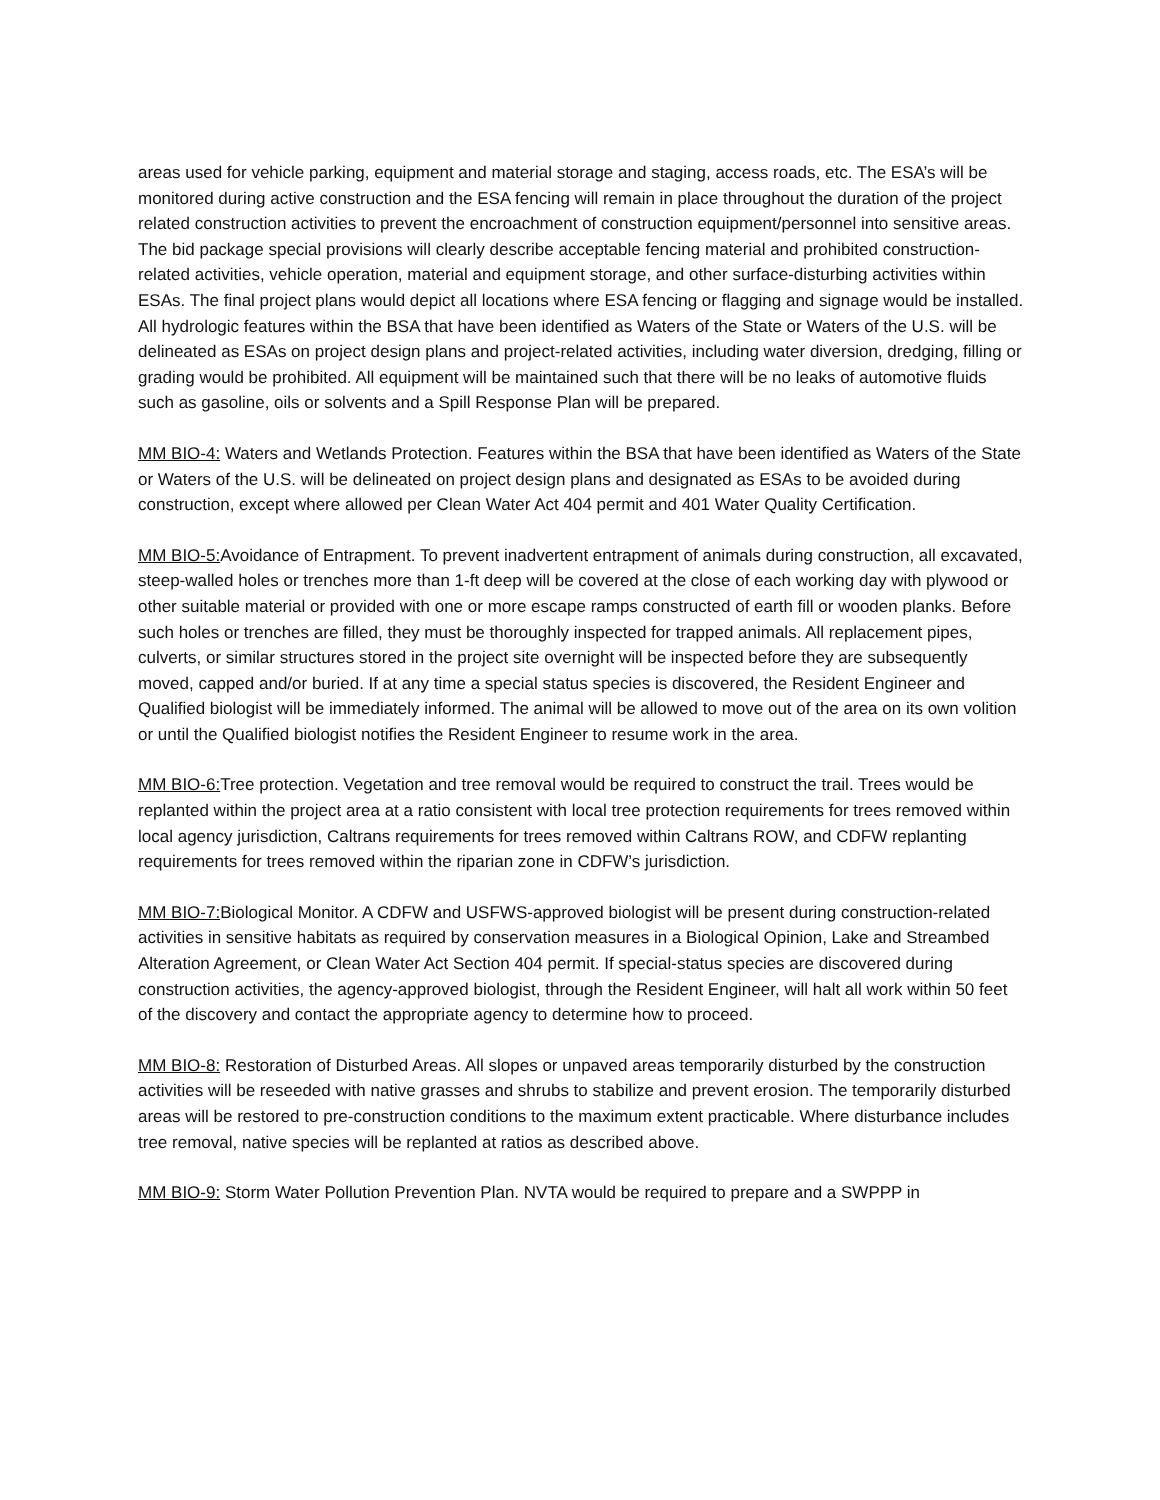areas used for vehicle parking, equipment and material storage and staging, access roads, etc. The ESA’s will be monitored during active construction and the ESA fencing will remain in place throughout the duration of the project related construction activities to prevent the encroachment of construction equipment/personnel into sensitive areas. The bid package special provisions will clearly describe acceptable fencing material and prohibited construction-related activities, vehicle operation, material and equipment storage, and other surface-disturbing activities within ESAs. The final project plans would depict all locations where ESA fencing or flagging and signage would be installed. All hydrologic features within the BSA that have been identified as Waters of the State or Waters of the U.S. will be delineated as ESAs on project design plans and project-related activities, including water diversion, dredging, filling or grading would be prohibited. All equipment will be maintained such that there will be no leaks of automotive fluids such as gasoline, oils or solvents and a Spill Response Plan will be prepared.
MM BIO-4: Waters and Wetlands Protection. Features within the BSA that have been identified as Waters of the State or Waters of the U.S. will be delineated on project design plans and designated as ESAs to be avoided during construction, except where allowed per Clean Water Act 404 permit and 401 Water Quality Certification.
MM BIO-5: Avoidance of Entrapment. To prevent inadvertent entrapment of animals during construction, all excavated, steep-walled holes or trenches more than 1-ft deep will be covered at the close of each working day with plywood or other suitable material or provided with one or more escape ramps constructed of earth fill or wooden planks. Before such holes or trenches are filled, they must be thoroughly inspected for trapped animals. All replacement pipes, culverts, or similar structures stored in the project site overnight will be inspected before they are subsequently moved, capped and/or buried. If at any time a special status species is discovered, the Resident Engineer and Qualified biologist will be immediately informed. The animal will be allowed to move out of the area on its own volition or until the Qualified biologist notifies the Resident Engineer to resume work in the area.
MM BIO-6: Tree protection. Vegetation and tree removal would be required to construct the trail. Trees would be replanted within the project area at a ratio consistent with local tree protection requirements for trees removed within local agency jurisdiction, Caltrans requirements for trees removed within Caltrans ROW, and CDFW replanting requirements for trees removed within the riparian zone in CDFW’s jurisdiction.
MM BIO-7: Biological Monitor. A CDFW and USFWS-approved biologist will be present during construction-related activities in sensitive habitats as required by conservation measures in a Biological Opinion, Lake and Streambed Alteration Agreement, or Clean Water Act Section 404 permit. If special-status species are discovered during construction activities, the agency-approved biologist, through the Resident Engineer, will halt all work within 50 feet of the discovery and contact the appropriate agency to determine how to proceed.
MM BIO-8: Restoration of Disturbed Areas. All slopes or unpaved areas temporarily disturbed by the construction activities will be reseeded with native grasses and shrubs to stabilize and prevent erosion. The temporarily disturbed areas will be restored to pre-construction conditions to the maximum extent practicable. Where disturbance includes tree removal, native species will be replanted at ratios as described above.
MM BIO-9: Storm Water Pollution Prevention Plan. NVTA would be required to prepare and a SWPPP in